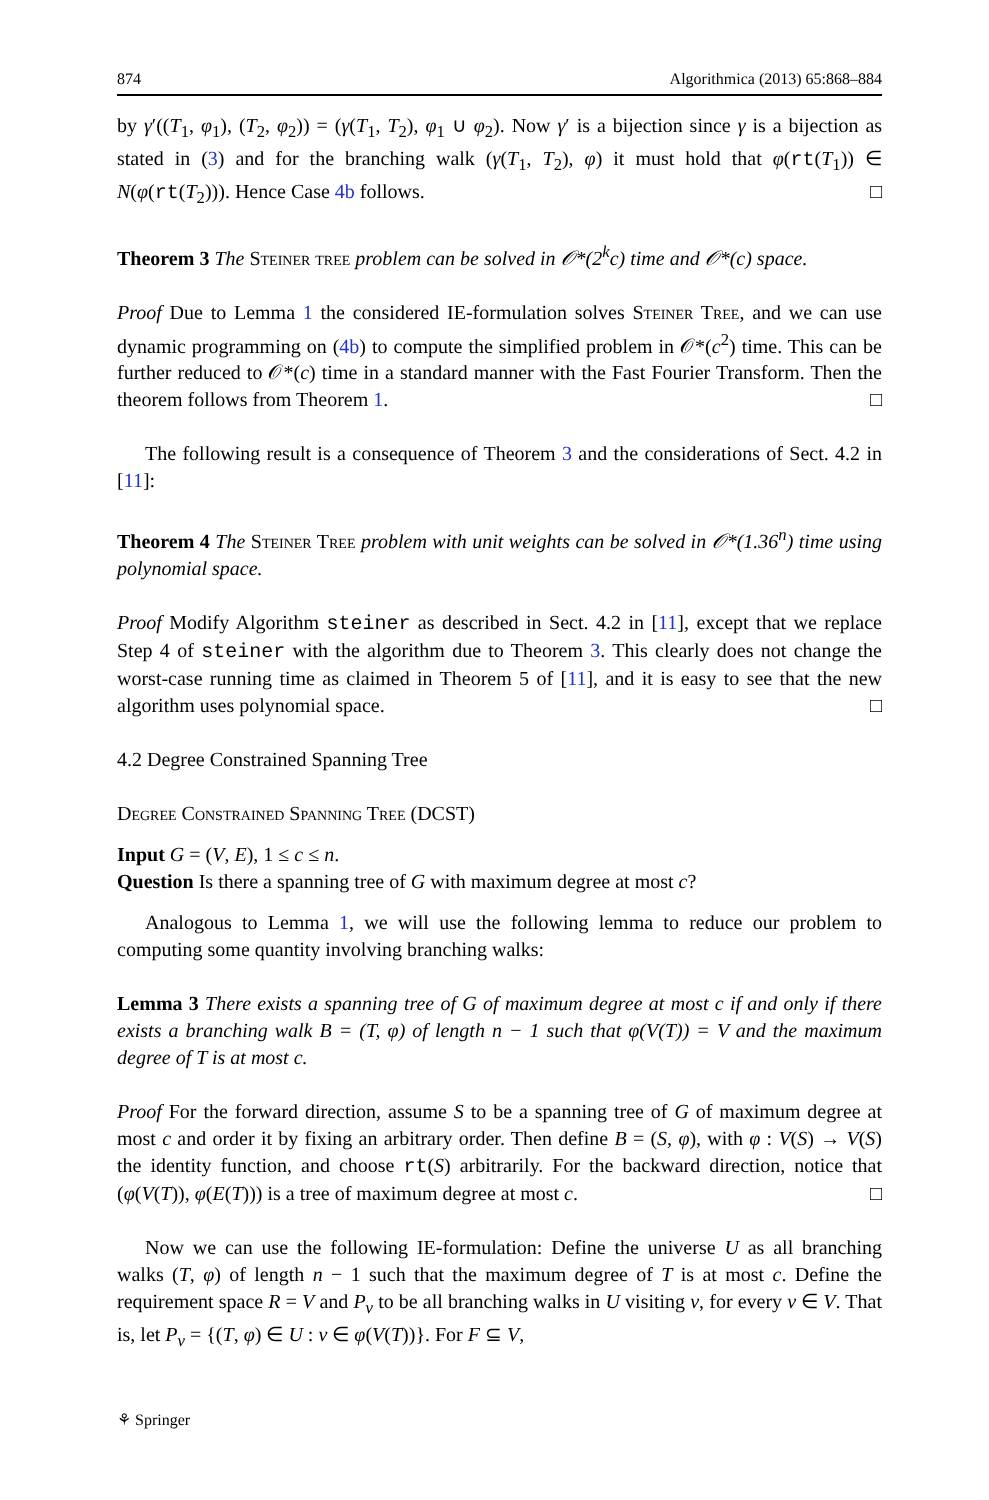874 Algorithmica (2013) 65:868–884
by γ′((T<sub>1</sub>, φ<sub>1</sub>), (T<sub>2</sub>, φ<sub>2</sub>)) = (γ(T<sub>1</sub>, T<sub>2</sub>), φ<sub>1</sub> ∪ φ<sub>2</sub>). Now γ′ is a bijection since γ is a bijection as stated in (3) and for the branching walk (γ(T<sub>1</sub>, T<sub>2</sub>), φ) it must hold that φ(rt(T<sub>1</sub>)) ∈ N(φ(rt(T<sub>2</sub>))). Hence Case 4b follows. □
Theorem 3 The Steiner tree problem can be solved in 𝒪*(2<sup>k</sup>c) time and 𝒪*(c) space.
Proof Due to Lemma 1 the considered IE-formulation solves Steiner Tree, and we can use dynamic programming on (4b) to compute the simplified problem in 𝒪*(c<sup>2</sup>) time. This can be further reduced to 𝒪*(c) time in a standard manner with the Fast Fourier Transform. Then the theorem follows from Theorem 1. □
The following result is a consequence of Theorem 3 and the considerations of Sect. 4.2 in [11]:
Theorem 4 The Steiner Tree problem with unit weights can be solved in 𝒪*(1.36<sup>n</sup>) time using polynomial space.
Proof Modify Algorithm steiner as described in Sect. 4.2 in [11], except that we replace Step 4 of steiner with the algorithm due to Theorem 3. This clearly does not change the worst-case running time as claimed in Theorem 5 of [11], and it is easy to see that the new algorithm uses polynomial space. □
4.2 Degree Constrained Spanning Tree
Degree Constrained Spanning Tree (DCST)
Input G = (V, E), 1 ≤ c ≤ n.
Question Is there a spanning tree of G with maximum degree at most c?
Analogous to Lemma 1, we will use the following lemma to reduce our problem to computing some quantity involving branching walks:
Lemma 3 There exists a spanning tree of G of maximum degree at most c if and only if there exists a branching walk B = (T, φ) of length n − 1 such that φ(V(T)) = V and the maximum degree of T is at most c.
Proof For the forward direction, assume S to be a spanning tree of G of maximum degree at most c and order it by fixing an arbitrary order. Then define B = (S, φ), with φ : V(S) → V(S) the identity function, and choose rt(S) arbitrarily. For the backward direction, notice that (φ(V(T)), φ(E(T))) is a tree of maximum degree at most c. □
Now we can use the following IE-formulation: Define the universe U as all branching walks (T, φ) of length n − 1 such that the maximum degree of T is at most c. Define the requirement space R = V and P<sub>v</sub> to be all branching walks in U visiting v, for every v ∈ V. That is, let P<sub>v</sub> = {(T, φ) ∈ U : v ∈ φ(V(T))}. For F ⊆ V,
⚘ Springer